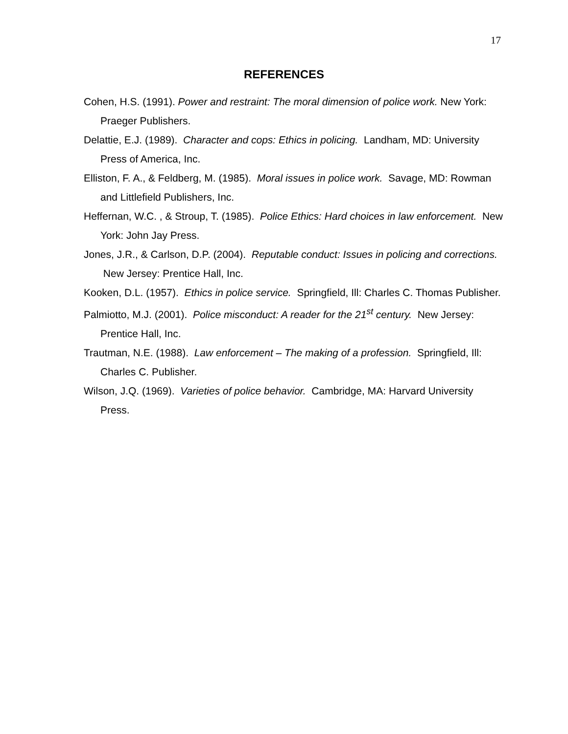17
REFERENCES
Cohen, H.S. (1991). Power and restraint: The moral dimension of police work. New York: Praeger Publishers.
Delattie, E.J. (1989). Character and cops: Ethics in policing. Landham, MD: University Press of America, Inc.
Elliston, F. A., & Feldberg, M. (1985). Moral issues in police work. Savage, MD: Rowman and Littlefield Publishers, Inc.
Heffernan, W.C. , & Stroup, T. (1985). Police Ethics: Hard choices in law enforcement. New York: John Jay Press.
Jones, J.R., & Carlson, D.P. (2004). Reputable conduct: Issues in policing and corrections. New Jersey: Prentice Hall, Inc.
Kooken, D.L. (1957). Ethics in police service. Springfield, Ill: Charles C. Thomas Publisher.
Palmiotto, M.J. (2001). Police misconduct: A reader for the 21<sup>st</sup> century. New Jersey: Prentice Hall, Inc.
Trautman, N.E. (1988). Law enforcement – The making of a profession. Springfield, Ill: Charles C. Publisher.
Wilson, J.Q. (1969). Varieties of police behavior. Cambridge, MA: Harvard University Press.